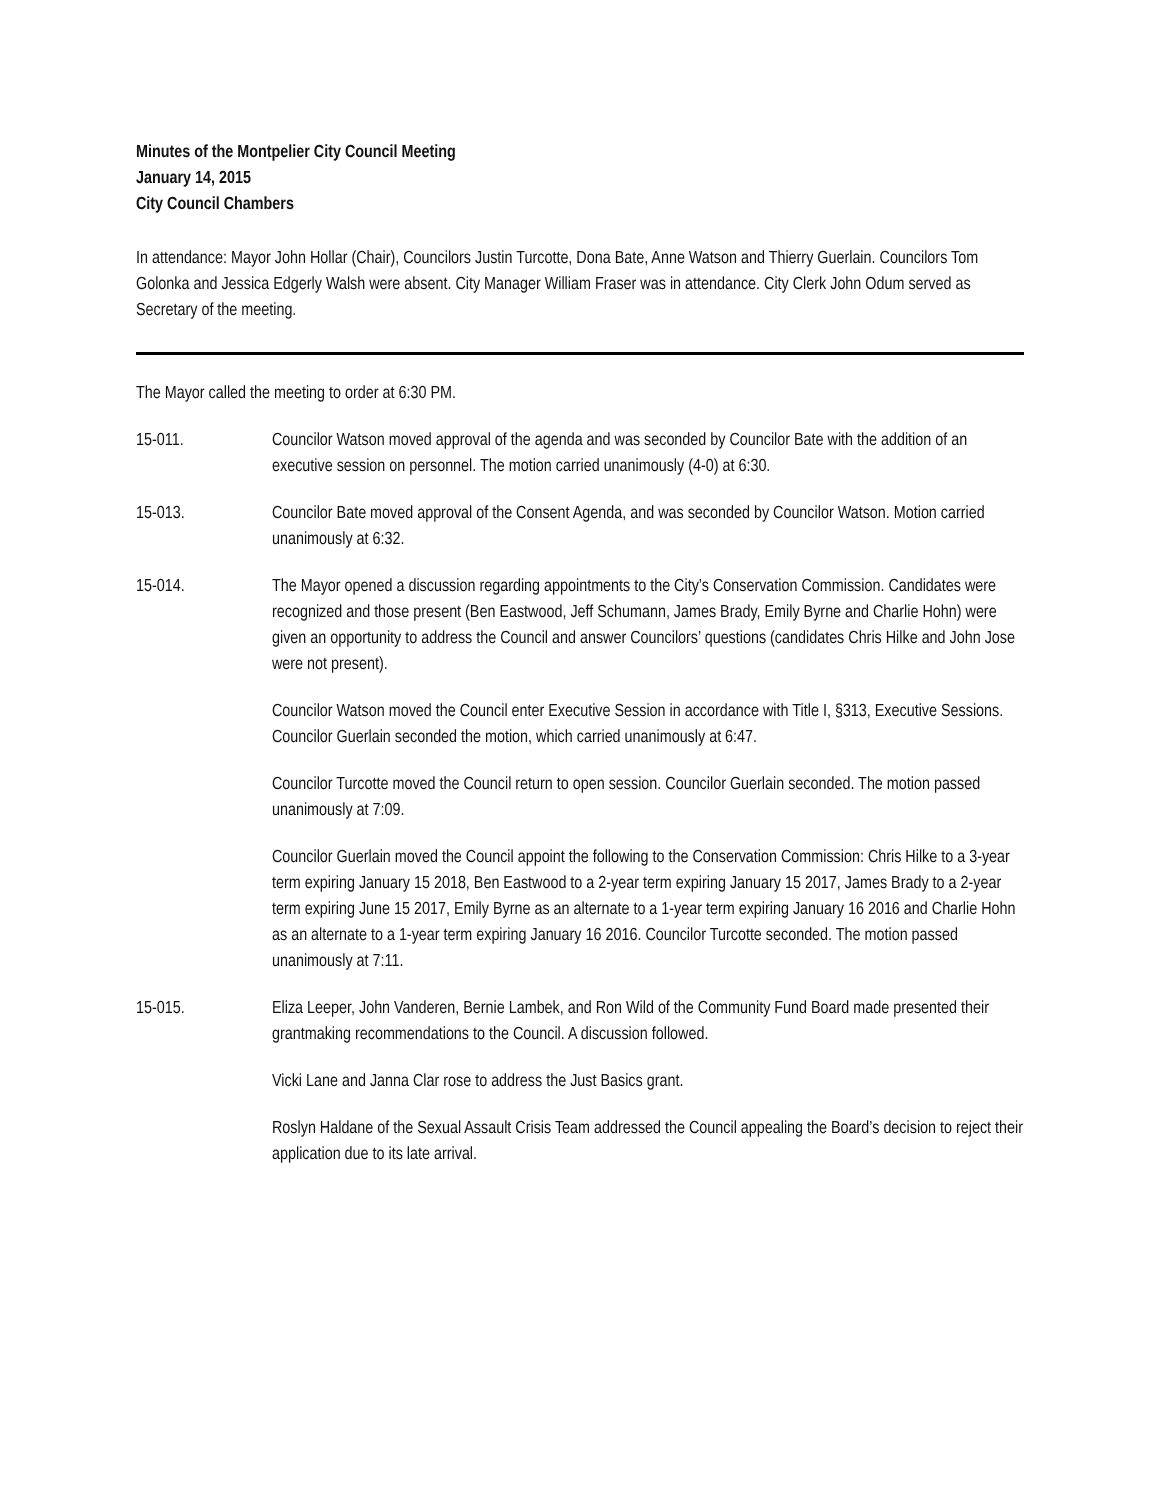Minutes of the Montpelier City Council Meeting
January 14, 2015
City Council Chambers
In attendance: Mayor John Hollar (Chair), Councilors Justin Turcotte, Dona Bate, Anne Watson and Thierry Guerlain. Councilors Tom Golonka and Jessica Edgerly Walsh were absent. City Manager William Fraser was in attendance. City Clerk John Odum served as Secretary of the meeting.
The Mayor called the meeting to order at 6:30 PM.
15-011. Councilor Watson moved approval of the agenda and was seconded by Councilor Bate with the addition of an executive session on personnel. The motion carried unanimously (4-0) at 6:30.
15-013. Councilor Bate moved approval of the Consent Agenda, and was seconded by Councilor Watson. Motion carried unanimously at 6:32.
15-014. The Mayor opened a discussion regarding appointments to the City’s Conservation Commission. Candidates were recognized and those present (Ben Eastwood, Jeff Schumann, James Brady, Emily Byrne and Charlie Hohn) were given an opportunity to address the Council and answer Councilors’ questions (candidates Chris Hilke and John Jose were not present).
Councilor Watson moved the Council enter Executive Session in accordance with Title I, §313, Executive Sessions. Councilor Guerlain seconded the motion, which carried unanimously at 6:47.
Councilor Turcotte moved the Council return to open session. Councilor Guerlain seconded. The motion passed unanimously at 7:09.
Councilor Guerlain moved the Council appoint the following to the Conservation Commission: Chris Hilke to a 3-year term expiring January 15 2018, Ben Eastwood to a 2-year term expiring January 15 2017, James Brady to a 2-year term expiring June 15 2017, Emily Byrne as an alternate to a 1-year term expiring January 16 2016 and Charlie Hohn as an alternate to a 1-year term expiring January 16 2016. Councilor Turcotte seconded. The motion passed unanimously at 7:11.
15-015. Eliza Leeper, John Vanderen, Bernie Lambek, and Ron Wild of the Community Fund Board made presented their grantmaking recommendations to the Council. A discussion followed.
Vicki Lane and Janna Clar rose to address the Just Basics grant.
Roslyn Haldane of the Sexual Assault Crisis Team addressed the Council appealing the Board’s decision to reject their application due to its late arrival.